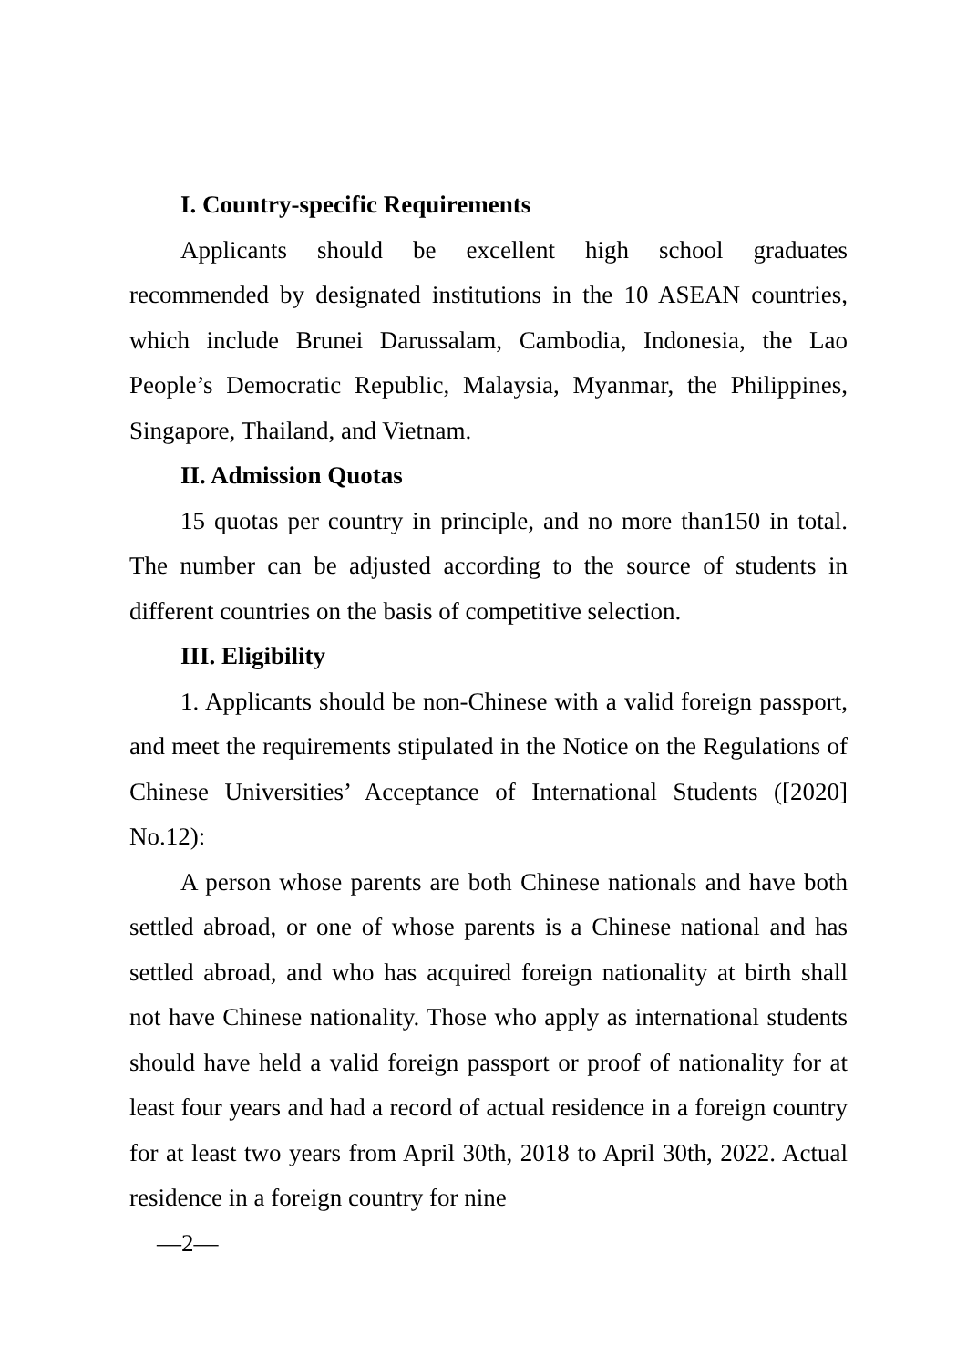I. Country-specific Requirements
Applicants should be excellent high school graduates recommended by designated institutions in the 10 ASEAN countries, which include Brunei Darussalam, Cambodia, Indonesia, the Lao People’s Democratic Republic, Malaysia, Myanmar, the Philippines, Singapore, Thailand, and Vietnam.
II. Admission Quotas
15 quotas per country in principle, and no more than150 in total. The number can be adjusted according to the source of students in different countries on the basis of competitive selection.
III. Eligibility
1. Applicants should be non-Chinese with a valid foreign passport, and meet the requirements stipulated in the Notice on the Regulations of Chinese Universities’ Acceptance of International Students ([2020] No.12):
A person whose parents are both Chinese nationals and have both settled abroad, or one of whose parents is a Chinese national and has settled abroad, and who has acquired foreign nationality at birth shall not have Chinese nationality. Those who apply as international students should have held a valid foreign passport or proof of nationality for at least four years and had a record of actual residence in a foreign country for at least two years from April 30th, 2018 to April 30th, 2022. Actual residence in a foreign country for nine
—2—